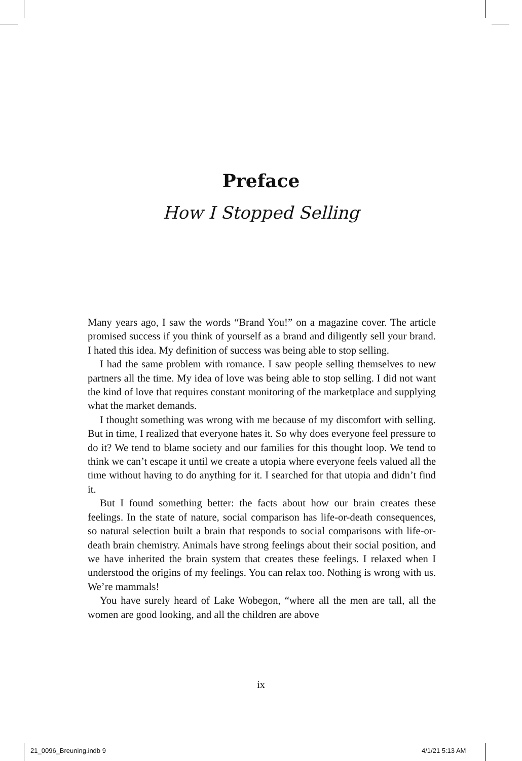Preface
How I Stopped Selling
Many years ago, I saw the words “Brand You!” on a magazine cover. The article promised success if you think of yourself as a brand and diligently sell your brand. I hated this idea. My definition of success was being able to stop selling.
I had the same problem with romance. I saw people selling themselves to new partners all the time. My idea of love was being able to stop selling. I did not want the kind of love that requires constant monitoring of the marketplace and supplying what the market demands.
I thought something was wrong with me because of my discomfort with selling. But in time, I realized that everyone hates it. So why does everyone feel pressure to do it? We tend to blame society and our families for this thought loop. We tend to think we can’t escape it until we create a utopia where everyone feels valued all the time without having to do anything for it. I searched for that utopia and didn’t find it.
But I found something better: the facts about how our brain creates these feelings. In the state of nature, social comparison has life-or-death consequences, so natural selection built a brain that responds to social comparisons with life-or-death brain chemistry. Animals have strong feelings about their social position, and we have inherited the brain system that creates these feelings. I relaxed when I understood the origins of my feelings. You can relax too. Nothing is wrong with us. We’re mammals!
You have surely heard of Lake Wobegon, “where all the men are tall, all the women are good looking, and all the children are above
ix
21_0096_Breuning.indb 9 4/1/21 5:13 AM